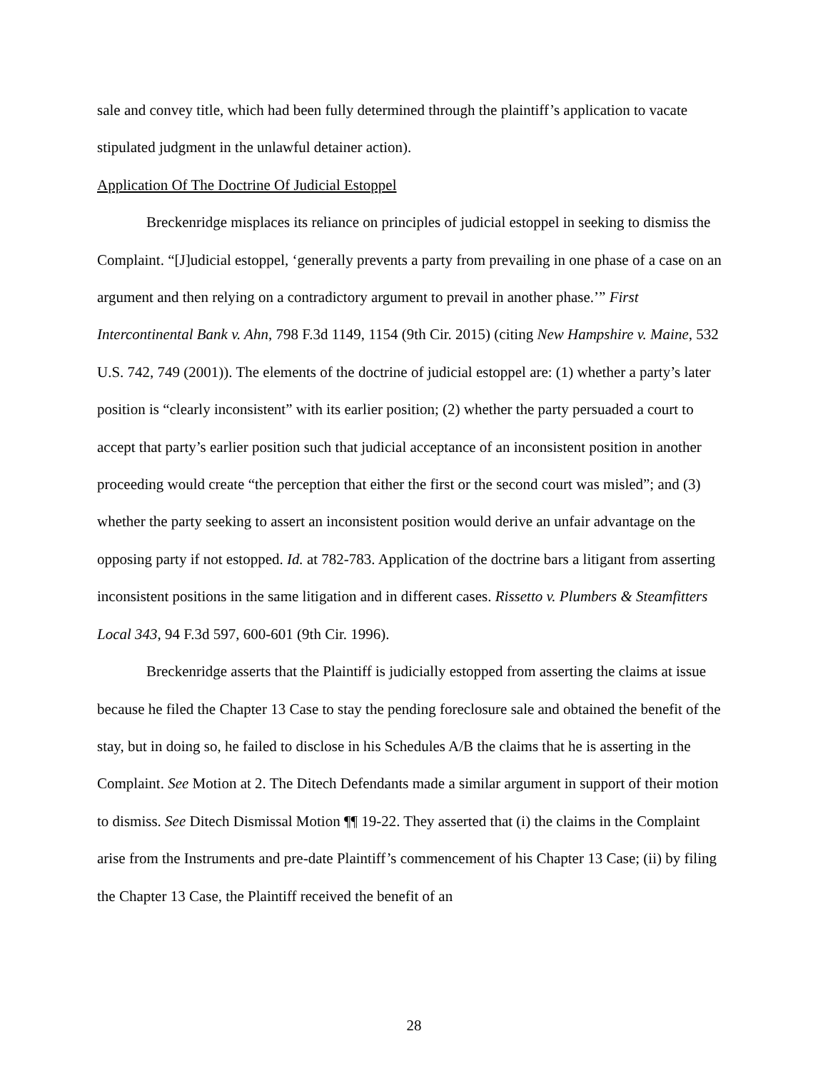sale and convey title, which had been fully determined through the plaintiff’s application to vacate stipulated judgment in the unlawful detainer action).
Application Of The Doctrine Of Judicial Estoppel
Breckenridge misplaces its reliance on principles of judicial estoppel in seeking to dismiss the Complaint. “[J]udicial estoppel, ‘generally prevents a party from prevailing in one phase of a case on an argument and then relying on a contradictory argument to prevail in another phase.’” First Intercontinental Bank v. Ahn, 798 F.3d 1149, 1154 (9th Cir. 2015) (citing New Hampshire v. Maine, 532 U.S. 742, 749 (2001)). The elements of the doctrine of judicial estoppel are: (1) whether a party’s later position is “clearly inconsistent” with its earlier position; (2) whether the party persuaded a court to accept that party’s earlier position such that judicial acceptance of an inconsistent position in another proceeding would create “the perception that either the first or the second court was misled”; and (3) whether the party seeking to assert an inconsistent position would derive an unfair advantage on the opposing party if not estopped. Id. at 782-783. Application of the doctrine bars a litigant from asserting inconsistent positions in the same litigation and in different cases. Rissetto v. Plumbers & Steamfitters Local 343, 94 F.3d 597, 600-601 (9th Cir. 1996).
Breckenridge asserts that the Plaintiff is judicially estopped from asserting the claims at issue because he filed the Chapter 13 Case to stay the pending foreclosure sale and obtained the benefit of the stay, but in doing so, he failed to disclose in his Schedules A/B the claims that he is asserting in the Complaint. See Motion at 2. The Ditech Defendants made a similar argument in support of their motion to dismiss. See Ditech Dismissal Motion ¶¶ 19-22. They asserted that (i) the claims in the Complaint arise from the Instruments and pre-date Plaintiff’s commencement of his Chapter 13 Case; (ii) by filing the Chapter 13 Case, the Plaintiff received the benefit of an
28